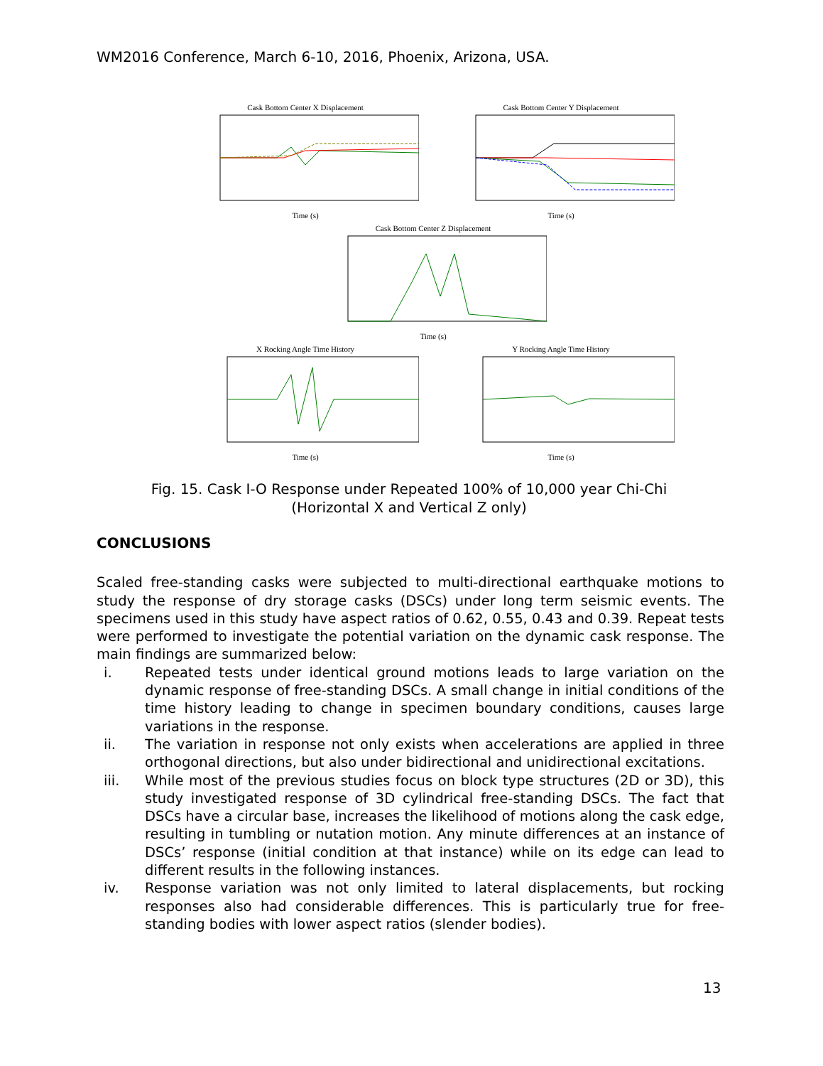WM2016 Conference, March 6-10, 2016, Phoenix, Arizona, USA.
Cask Bottom Center X DisplacementTime (s)
Cask Bottom Center Y DisplacementTime (s)
Cask Bottom Center Z DisplacementTime (s)
X Rocking Angle Time HistoryTime (s)
Y Rocking Angle Time HistoryTime (s)
Fig. 15. Cask I-O Response under Repeated 100% of 10,000 year Chi-Chi
(Horizontal X and Vertical Z only)
CONCLUSIONS
Scaled free-standing casks were subjected to multi-directional earthquake motions to study the response of dry storage casks (DSCs) under long term seismic events. The specimens used in this study have aspect ratios of 0.62, 0.55, 0.43 and 0.39. Repeat tests were performed to investigate the potential variation on the dynamic cask response. The main findings are summarized below:
i. Repeated tests under identical ground motions leads to large variation on the dynamic response of free-standing DSCs. A small change in initial conditions of the time history leading to change in specimen boundary conditions, causes large variations in the response.
ii. The variation in response not only exists when accelerations are applied in three orthogonal directions, but also under bidirectional and unidirectional excitations.
iii. While most of the previous studies focus on block type structures (2D or 3D), this study investigated response of 3D cylindrical free-standing DSCs. The fact that DSCs have a circular base, increases the likelihood of motions along the cask edge, resulting in tumbling or nutation motion. Any minute differences at an instance of DSCs’ response (initial condition at that instance) while on its edge can lead to different results in the following instances.
iv. Response variation was not only limited to lateral displacements, but rocking responses also had considerable differences. This is particularly true for free-standing bodies with lower aspect ratios (slender bodies).
13